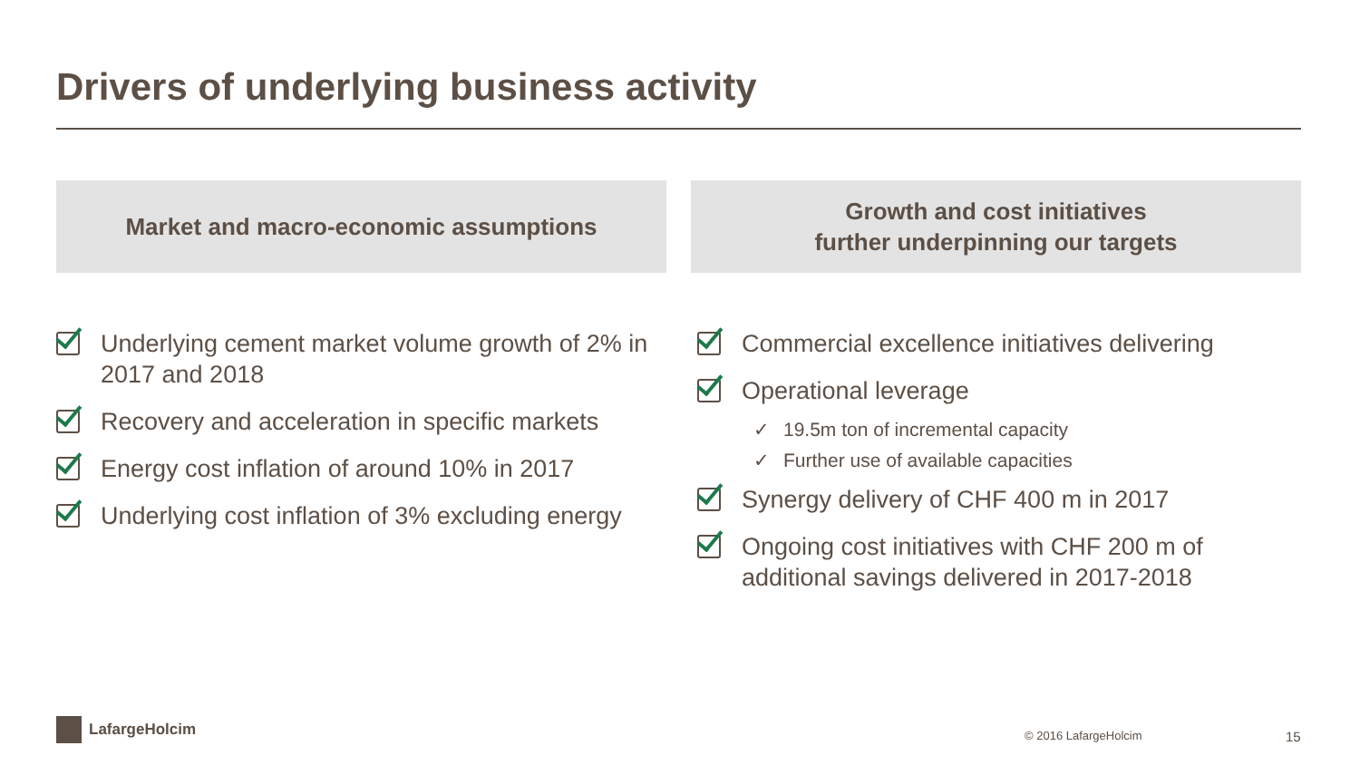Drivers of underlying business activity
Market and macro-economic assumptions
Growth and cost initiatives
further underpinning our targets
Underlying cement market volume growth of 2% in 2017 and 2018
Recovery and acceleration in specific markets
Energy cost inflation of around 10% in 2017
Underlying cost inflation of 3% excluding energy
Commercial excellence initiatives delivering
Operational leverage
✓ 19.5m ton of incremental capacity
✓ Further use of available capacities
Synergy delivery of CHF 400 m in 2017
Ongoing cost initiatives with CHF 200 m of additional savings delivered in 2017-2018
LafargeHolcim
© 2016 LafargeHolcim 15